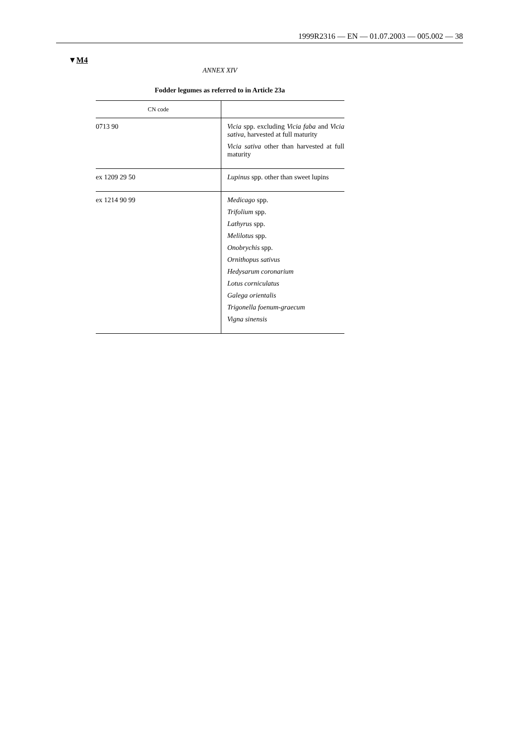1999R2316 — EN — 01.07.2003 — 005.002 — 38
▼M4
ANNEX XIV
Fodder legumes as referred to in Article 23a
| CN code | |
| --- | --- |
| 0713 90 | Vicia spp. excluding Vicia faba and Vicia sativa , harvested at full maturity Vicia sativa other than harvested at full maturity |
| ex 1209 29 50 | Lupinus spp. other than sweet lupins |
| ex 1214 90 99 | Medicago spp. Trifolium spp. Lathyrus spp. Melilotus spp. Onobrychis spp. Ornithopus sativus Hedysarum coronarium Lotus corniculatus Galega orientalis Trigonella foenum-graecum Vigna sinensis |